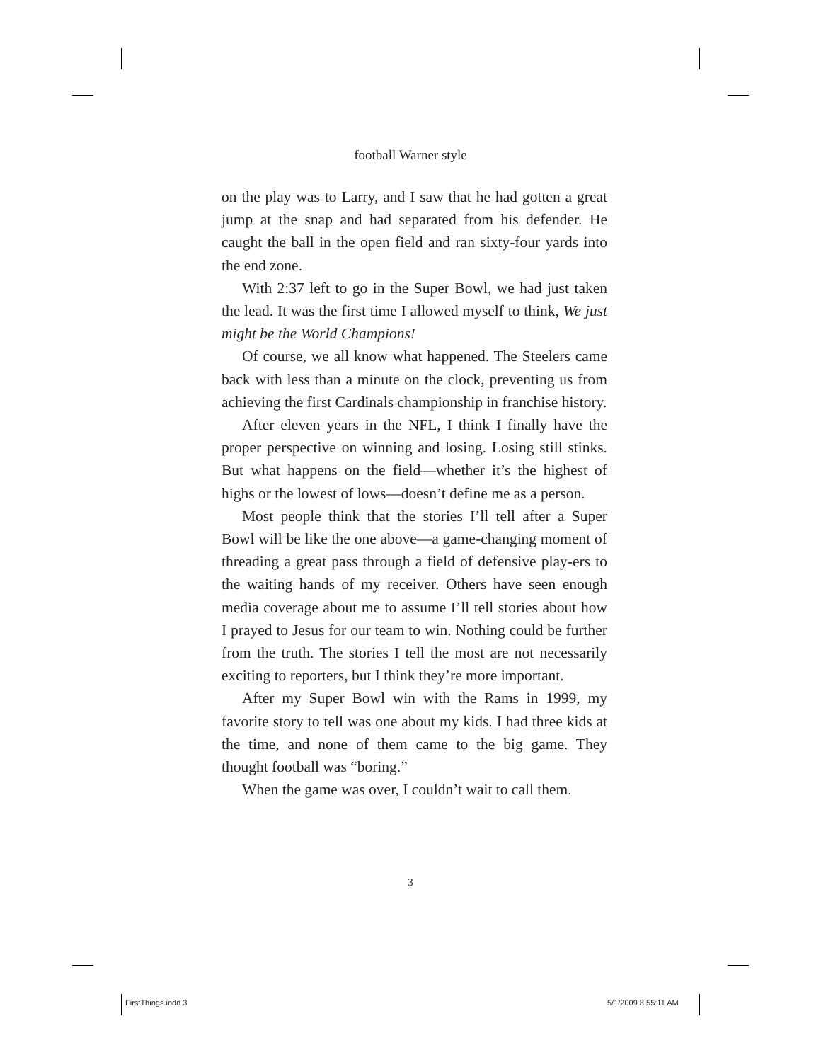football Warner style
on the play was to Larry, and I saw that he had gotten a great jump at the snap and had separated from his defender. He caught the ball in the open field and ran sixty-four yards into the end zone.
With 2:37 left to go in the Super Bowl, we had just taken the lead. It was the first time I allowed myself to think, We just might be the World Champions!
Of course, we all know what happened. The Steelers came back with less than a minute on the clock, preventing us from achieving the first Cardinals championship in franchise history.
After eleven years in the NFL, I think I finally have the proper perspective on winning and losing. Losing still stinks. But what happens on the field—whether it’s the highest of highs or the lowest of lows—doesn’t define me as a person.
Most people think that the stories I’ll tell after a Super Bowl will be like the one above—a game-changing moment of threading a great pass through a field of defensive play-ers to the waiting hands of my receiver. Others have seen enough media coverage about me to assume I’ll tell stories about how I prayed to Jesus for our team to win. Nothing could be further from the truth. The stories I tell the most are not necessarily exciting to reporters, but I think they’re more important.
After my Super Bowl win with the Rams in 1999, my favorite story to tell was one about my kids. I had three kids at the time, and none of them came to the big game. They thought football was “boring.”
When the game was over, I couldn’t wait to call them.
3
FirstThings.indd 3 5/1/2009 8:55:11 AM